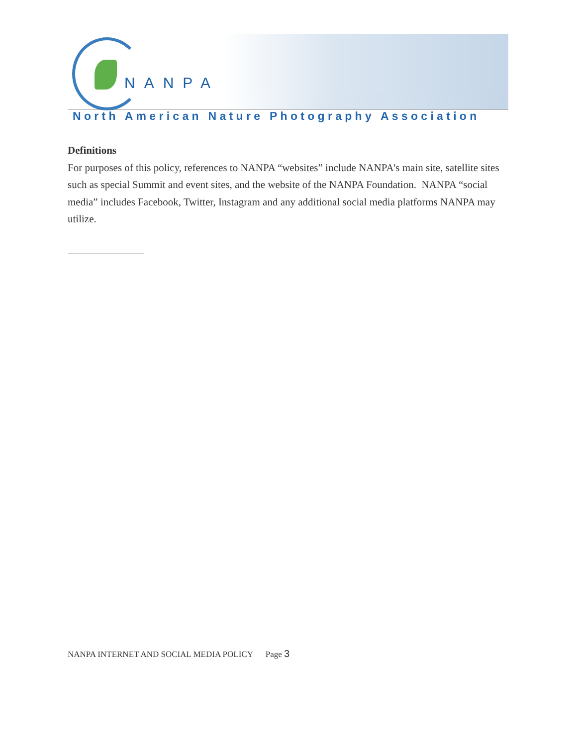NANPA
North American Nature Photography Association
Definitions
For purposes of this policy, references to NANPA “websites” include NANPA's main site, satellite sites such as special Summit and event sites, and the website of the NANPA Foundation. NANPA “social media” includes Facebook, Twitter, Instagram and any additional social media platforms NANPA may utilize.
NANPA INTERNET AND SOCIAL MEDIA POLICY Page 3